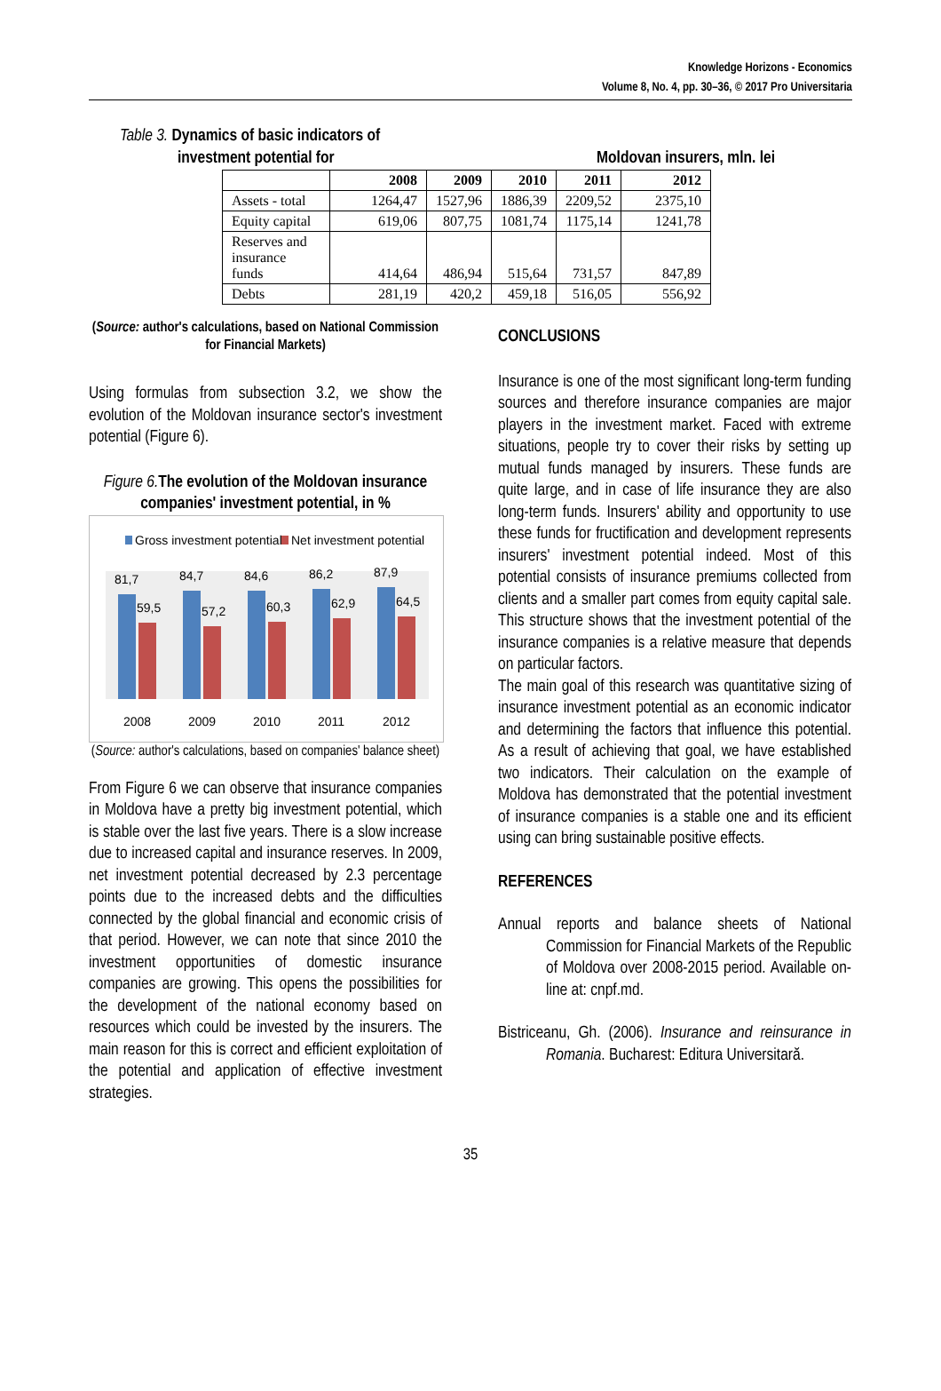Knowledge Horizons - Economics
Volume 8, No. 4, pp. 30–36, © 2017 Pro Universitaria
Table 3. Dynamics of basic indicators of
investment potential for Moldovan insurers, mln. lei
| | 2008 | 2009 | 2010 | 2011 | 2012 |
| --- | --- | --- | --- | --- | --- |
| Assets - total | 1264,47 | 1527,96 | 1886,39 | 2209,52 | 2375,10 |
| Equity capital | 619,06 | 807,75 | 1081,74 | 1175,14 | 1241,78 |
| Reserves and insurance funds | 414,64 | 486,94 | 515,64 | 731,57 | 847,89 |
| Debts | 281,19 | 420,2 | 459,18 | 516,05 | 556,92 |
(Source: author's calculations, based on National Commission for Financial Markets)
Using formulas from subsection 3.2, we show the evolution of the Moldovan insurance sector's investment potential (Figure 6).
Figure 6. The evolution of the Moldovan insurance companies' investment potential, in %
Gross investment potential
Net investment potential
81,7
84,7
84,6
86,2
87,9
59,5
57,2
60,3
62,9
64,5
2008
2009
2010
2011
2012
(Source: author's calculations, based on companies' balance sheet)
From Figure 6 we can observe that insurance companies in Moldova have a pretty big investment potential, which is stable over the last five years. There is a slow increase due to increased capital and insurance reserves. In 2009, net investment potential decreased by 2.3 percentage points due to the increased debts and the difficulties connected by the global financial and economic crisis of that period. However, we can note that since 2010 the investment opportunities of domestic insurance companies are growing. This opens the possibilities for the development of the national economy based on resources which could be invested by the insurers. The main reason for this is correct and efficient exploitation of the potential and application of effective investment strategies.
CONCLUSIONS
Insurance is one of the most significant long-term funding sources and therefore insurance companies are major players in the investment market. Faced with extreme situations, people try to cover their risks by setting up mutual funds managed by insurers. These funds are quite large, and in case of life insurance they are also long-term funds. Insurers' ability and opportunity to use these funds for fructification and development represents insurers' investment potential indeed. Most of this potential consists of insurance premiums collected from clients and a smaller part comes from equity capital sale. This structure shows that the investment potential of the insurance companies is a relative measure that depends on particular factors.
The main goal of this research was quantitative sizing of insurance investment potential as an economic indicator and determining the factors that influence this potential. As a result of achieving that goal, we have established two indicators. Their calculation on the example of Moldova has demonstrated that the potential investment of insurance companies is a stable one and its efficient using can bring sustainable positive effects.
REFERENCES
Annual reports and balance sheets of National Commission for Financial Markets of the Republic of Moldova over 2008-2015 period. Available on-line at: cnpf.md.
Bistriceanu, Gh. (2006). Insurance and reinsurance in Romania. Bucharest: Editura Universitară.
35